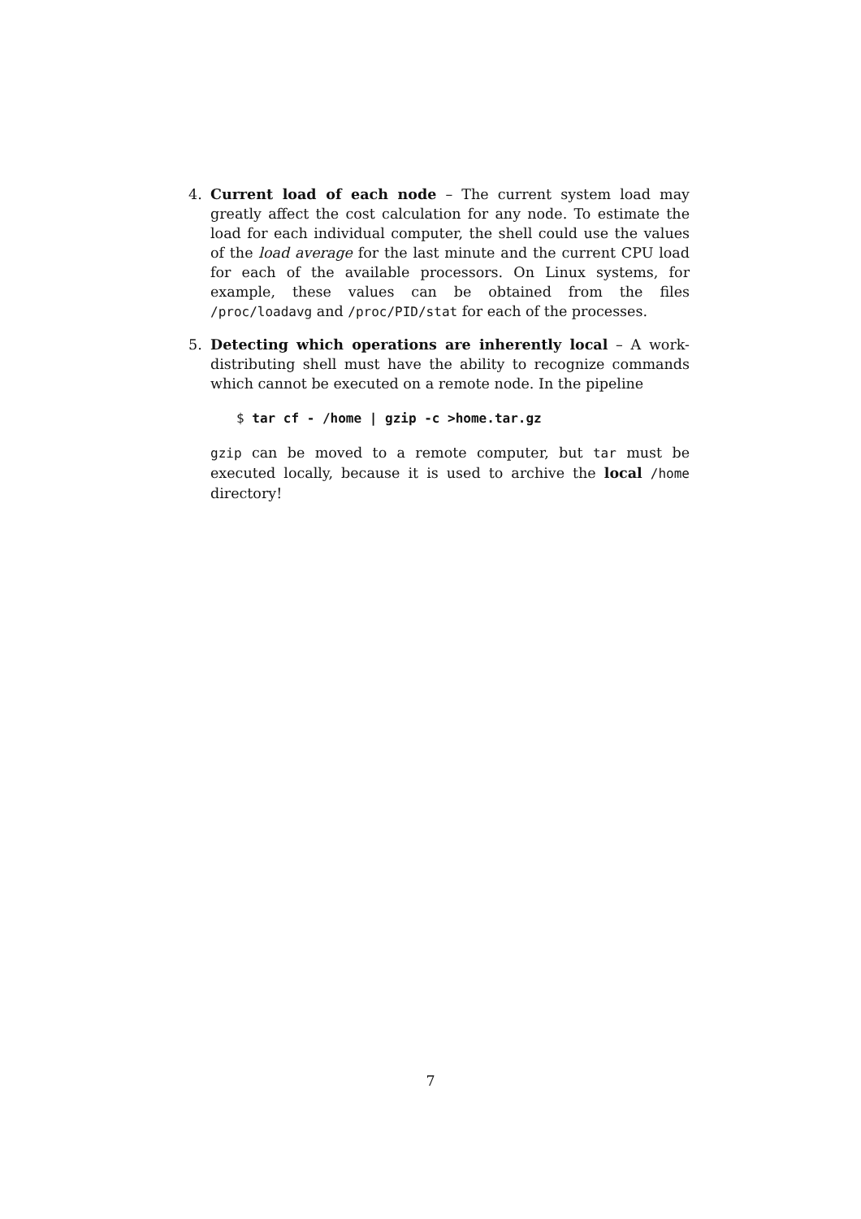4. Current load of each node – The current system load may greatly affect the cost calculation for any node. To estimate the load for each individual computer, the shell could use the values of the load average for the last minute and the current CPU load for each of the available processors. On Linux systems, for example, these values can be obtained from the files /proc/loadavg and /proc/PID/stat for each of the processes.
5. Detecting which operations are inherently local – A work-distributing shell must have the ability to recognize commands which cannot be executed on a remote node. In the pipeline
$ tar cf - /home | gzip -c >home.tar.gz
gzip can be moved to a remote computer, but tar must be executed locally, because it is used to archive the local /home directory!
7